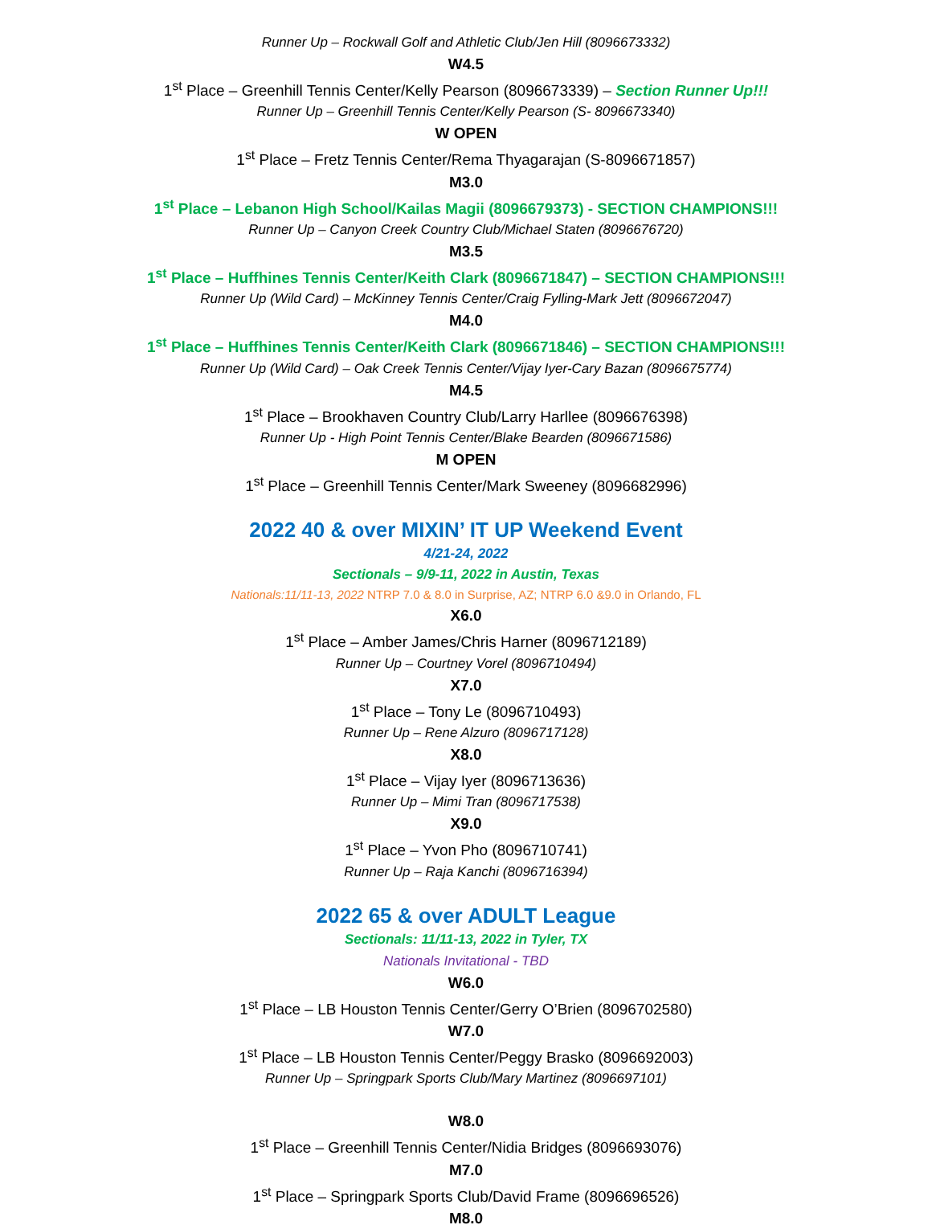Runner Up – Rockwall Golf and Athletic Club/Jen Hill (8096673332)
W4.5
1<sup>st</sup> Place – Greenhill Tennis Center/Kelly Pearson (8096673339) – Section Runner Up!!!
Runner Up – Greenhill Tennis Center/Kelly Pearson (S- 8096673340)
W OPEN
1<sup>st</sup> Place – Fretz Tennis Center/Rema Thyagarajan (S-8096671857)
M3.0
1<sup>st</sup> Place – Lebanon High School/Kailas Magii (8096679373) - SECTION CHAMPIONS!!!
Runner Up – Canyon Creek Country Club/Michael Staten (8096676720)
M3.5
1<sup>st</sup> Place – Huffhines Tennis Center/Keith Clark (8096671847) – SECTION CHAMPIONS!!!
Runner Up (Wild Card) – McKinney Tennis Center/Craig Fylling-Mark Jett (8096672047)
M4.0
1<sup>st</sup> Place – Huffhines Tennis Center/Keith Clark (8096671846) – SECTION CHAMPIONS!!!
Runner Up (Wild Card) – Oak Creek Tennis Center/Vijay Iyer-Cary Bazan (8096675774)
M4.5
1<sup>st</sup> Place – Brookhaven Country Club/Larry Harllee (8096676398)
Runner Up - High Point Tennis Center/Blake Bearden (8096671586)
M OPEN
1<sup>st</sup> Place – Greenhill Tennis Center/Mark Sweeney (8096682996)
2022 40 & over MIXIN’ IT UP Weekend Event
4/21-24, 2022
Sectionals – 9/9-11, 2022 in Austin, Texas
Nationals:11/11-13, 2022 NTRP 7.0 & 8.0 in Surprise, AZ; NTRP 6.0 &9.0 in Orlando, FL
X6.0
1<sup>st</sup> Place – Amber James/Chris Harner (8096712189)
Runner Up – Courtney Vorel (8096710494)
X7.0
1<sup>st</sup> Place – Tony Le (8096710493)
Runner Up – Rene Alzuro (8096717128)
X8.0
1<sup>st</sup> Place – Vijay Iyer (8096713636)
Runner Up – Mimi Tran (8096717538)
X9.0
1<sup>st</sup> Place – Yvon Pho (8096710741)
Runner Up – Raja Kanchi (8096716394)
2022 65 & over ADULT League
Sectionals: 11/11-13, 2022 in Tyler, TX
Nationals Invitational - TBD
W6.0
1<sup>st</sup> Place – LB Houston Tennis Center/Gerry O’Brien (8096702580)
W7.0
1<sup>st</sup> Place – LB Houston Tennis Center/Peggy Brasko (8096692003)
Runner Up – Springpark Sports Club/Mary Martinez (8096697101)
W8.0
1<sup>st</sup> Place – Greenhill Tennis Center/Nidia Bridges (8096693076)
M7.0
1<sup>st</sup> Place – Springpark Sports Club/David Frame (8096696526)
M8.0